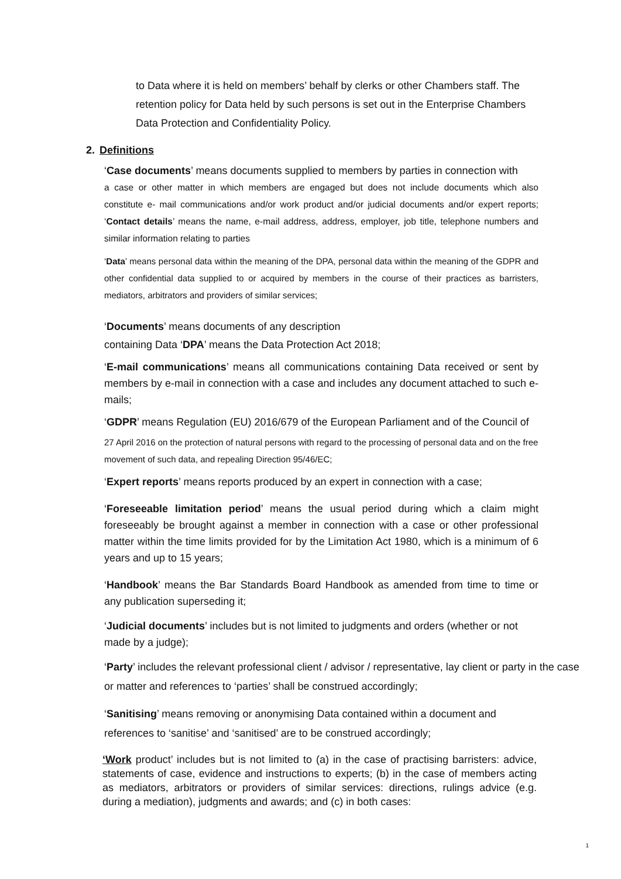to Data where it is held on members’ behalf by clerks or other Chambers staff. The retention policy for Data held by such persons is set out in the Enterprise Chambers Data Protection and Confidentiality Policy.
2. Definitions
‘Case documents’ means documents supplied to members by parties in connection with
a case or other matter in which members are engaged but does not include documents which also constitute e- mail communications and/or work product and/or judicial documents and/or expert reports; ‘Contact details’ means the name, e-mail address, address, employer, job title, telephone numbers and similar information relating to parties
‘Data’ means personal data within the meaning of the DPA, personal data within the meaning of the GDPR and other confidential data supplied to or acquired by members in the course of their practices as barristers, mediators, arbitrators and providers of similar services;
‘Documents’ means documents of any description
containing Data ‘DPA’ means the Data Protection Act 2018;
‘E-mail communications’ means all communications containing Data received or sent by members by e-mail in connection with a case and includes any document attached to such e-mails;
‘GDPR’ means Regulation (EU) 2016/679 of the European Parliament and of the Council of
27 April 2016 on the protection of natural persons with regard to the processing of personal data and on the free movement of such data, and repealing Direction 95/46/EC;
‘Expert reports’ means reports produced by an expert in connection with a case;
‘Foreseeable limitation period’ means the usual period during which a claim might foreseeably be brought against a member in connection with a case or other professional matter within the time limits provided for by the Limitation Act 1980, which is a minimum of 6 years and up to 15 years;
‘Handbook’ means the Bar Standards Board Handbook as amended from time to time or any publication superseding it;
‘Judicial documents’ includes but is not limited to judgments and orders (whether or not made by a judge);
‘Party’ includes the relevant professional client / advisor / representative, lay client or party in the case or matter and references to ‘parties’ shall be construed accordingly;
‘Sanitising’ means removing or anonymising Data contained within a document and references to ‘sanitise’ and ‘sanitised’ are to be construed accordingly;
‘Work product’ includes but is not limited to (a) in the case of practising barristers: advice, statements of case, evidence and instructions to experts; (b) in the case of members acting as mediators, arbitrators or providers of similar services: directions, rulings advice (e.g. during a mediation), judgments and awards; and (c) in both cases:
1